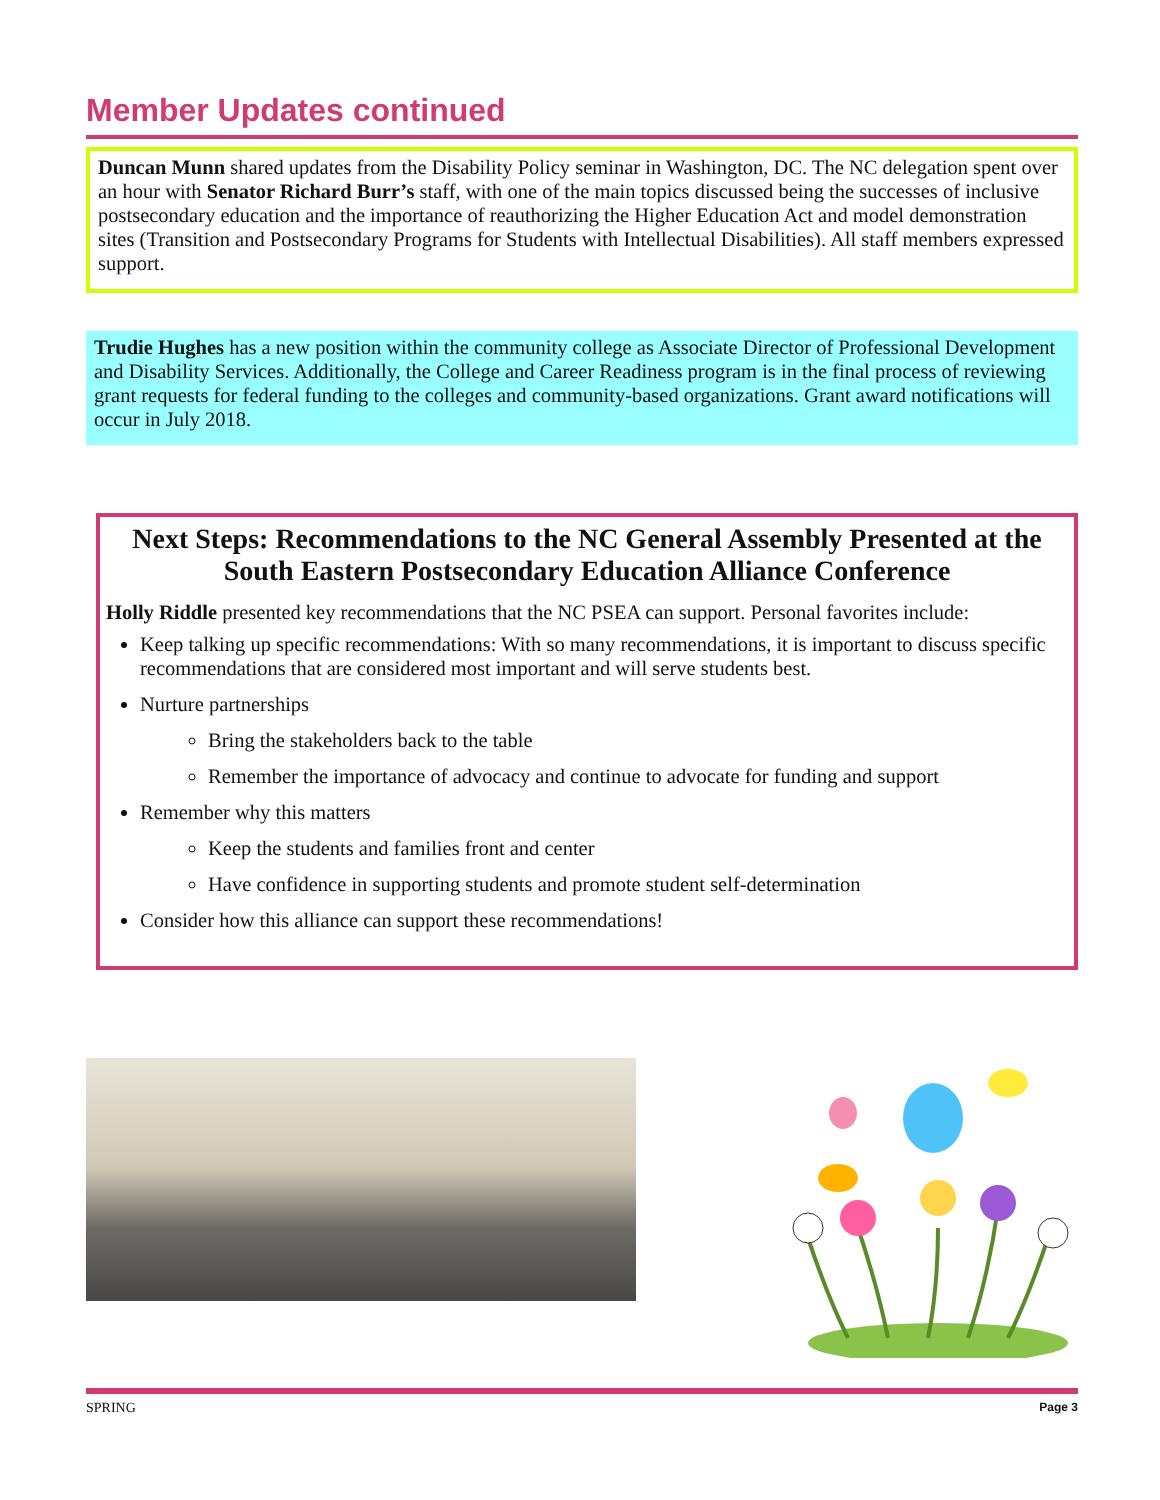Member Updates continued
Duncan Munn shared updates from the Disability Policy seminar in Washington, DC. The NC delegation spent over an hour with Senator Richard Burr’s staff, with one of the main topics discussed being the successes of inclusive postsecondary education and the importance of reauthorizing the Higher Education Act and model demonstration sites (Transition and Postsecondary Programs for Students with Intellectual Disabilities). All staff members expressed support.
Trudie Hughes has a new position within the community college as Associate Director of Professional Development and Disability Services. Additionally, the College and Career Readiness program is in the final process of reviewing grant requests for federal funding to the colleges and community-based organizations. Grant award notifications will occur in July 2018.
Next Steps: Recommendations to the NC General Assembly Presented at the South Eastern Postsecondary Education Alliance Conference
Holly Riddle presented key recommendations that the NC PSEA can support. Personal favorites include:
Keep talking up specific recommendations: With so many recommendations, it is important to discuss specific recommendations that are considered most important and will serve students best.
Nurture partnerships
Bring the stakeholders back to the table
Remember the importance of advocacy and continue to advocate for funding and support
Remember why this matters
Keep the students and families front and center
Have confidence in supporting students and promote student self-determination
Consider how this alliance can support these recommendations!
SPRING Page 3